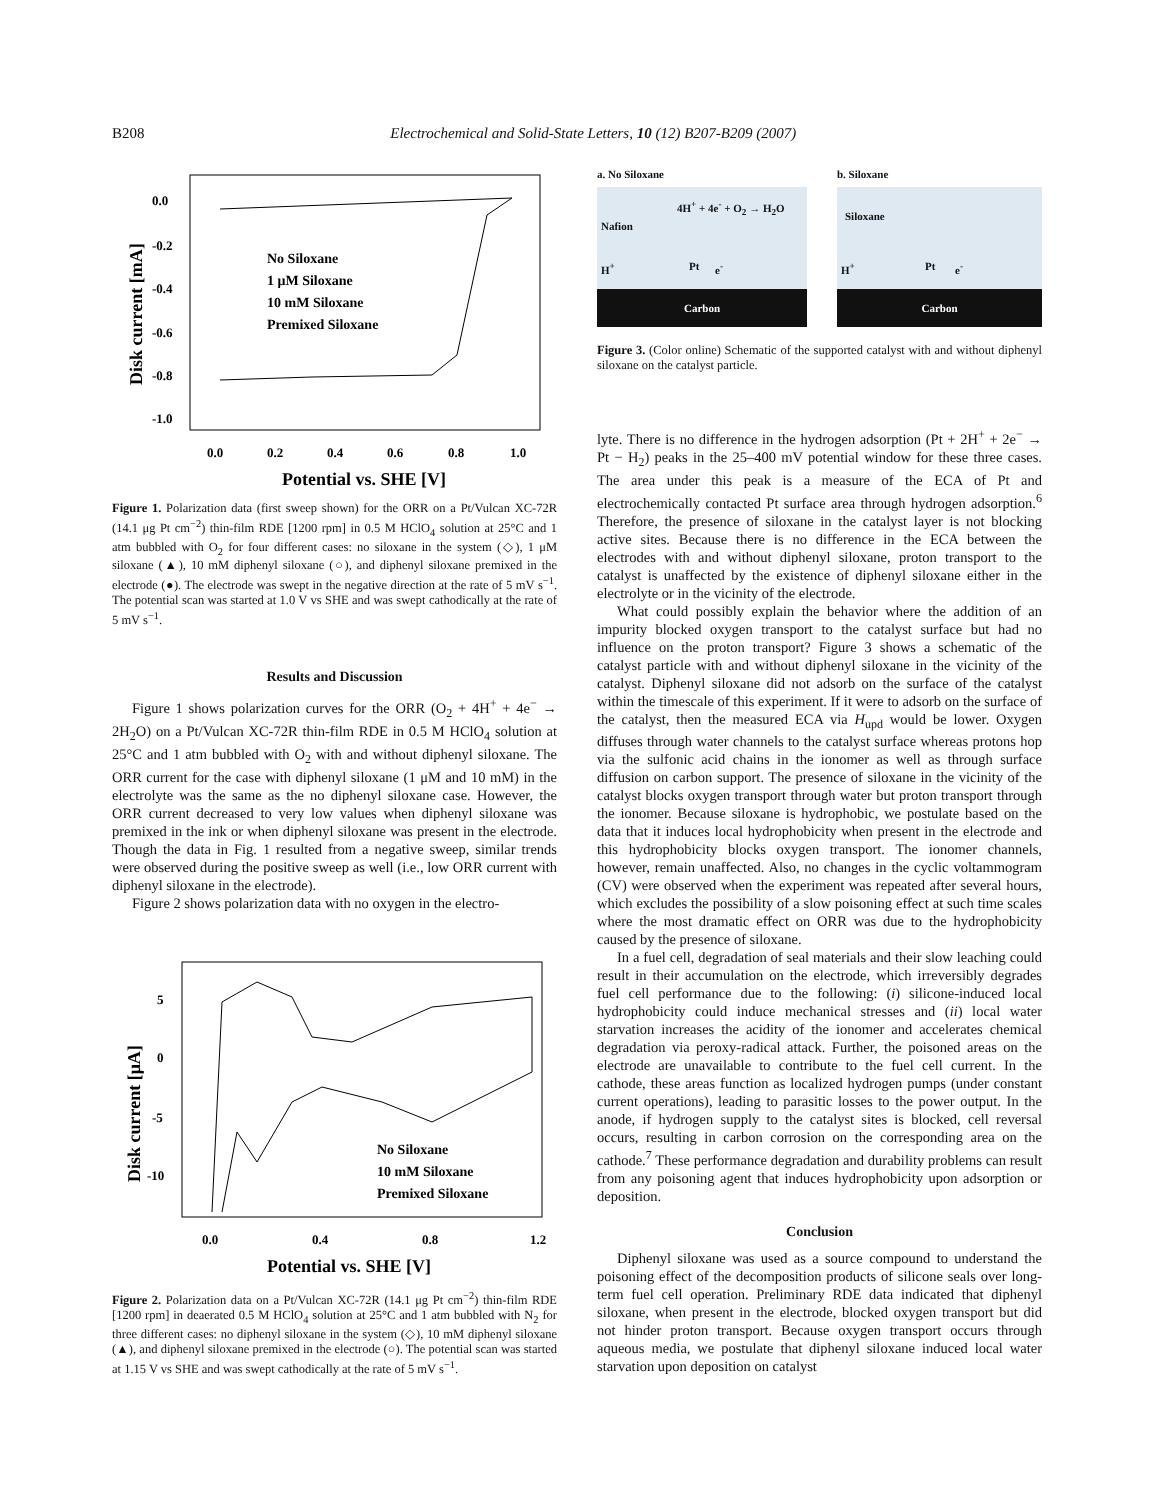B208 Electrochemical and Solid-State Letters, 10 (12) B207-B209 (2007)
0.0
-0.2
-0.4
-0.6
-0.8
-1.0
0.0
0.2
0.4
0.6
0.8
1.0
Potential vs. SHE [V]
Disk current [mA]
No Siloxane
1 μM Siloxane
10 mM Siloxane
Premixed Siloxane
Figure 1. Polarization data (first sweep shown) for the ORR on a Pt/Vulcan XC-72R (14.1 μg Pt cm<sup>−2</sup>) thin-film RDE [1200 rpm] in 0.5 M HClO<sub>4</sub> solution at 25°C and 1 atm bubbled with O<sub>2</sub> for four different cases: no siloxane in the system (◇), 1 μM siloxane (▲), 10 mM diphenyl siloxane (○), and diphenyl siloxane premixed in the electrode (●). The electrode was swept in the negative direction at the rate of 5 mV s<sup>−1</sup>. The potential scan was started at 1.0 V vs SHE and was swept cathodically at the rate of 5 mV s<sup>−1</sup>.
Results and Discussion
Figure 1 shows polarization curves for the ORR (O<sub>2</sub> + 4H<sup>+</sup> + 4e<sup>−</sup> → 2H<sub>2</sub>O) on a Pt/Vulcan XC-72R thin-film RDE in 0.5 M HClO<sub>4</sub> solution at 25°C and 1 atm bubbled with O<sub>2</sub> with and without diphenyl siloxane. The ORR current for the case with diphenyl siloxane (1 μM and 10 mM) in the electrolyte was the same as the no diphenyl siloxane case. However, the ORR current decreased to very low values when diphenyl siloxane was premixed in the ink or when diphenyl siloxane was present in the electrode. Though the data in Fig. 1 resulted from a negative sweep, similar trends were observed during the positive sweep as well (i.e., low ORR current with diphenyl siloxane in the electrode).
Figure 2 shows polarization data with no oxygen in the electro-
5
0
-5
-10
0.0
0.4
0.8
1.2
Potential vs. SHE [V]
Disk current [μA]
No Siloxane
10 mM Siloxane
Premixed Siloxane
Figure 2. Polarization data on a Pt/Vulcan XC-72R (14.1 μg Pt cm<sup>−2</sup>) thin-film RDE [1200 rpm] in deaerated 0.5 M HClO<sub>4</sub> solution at 25°C and 1 atm bubbled with N<sub>2</sub> for three different cases: no diphenyl siloxane in the system (◇), 10 mM diphenyl siloxane (▲), and diphenyl siloxane premixed in the electrode (○). The potential scan was started at 1.15 V vs SHE and was swept cathodically at the rate of 5 mV s<sup>−1</sup>.
a. No Siloxane
4H<sup>+</sup> + 4e<sup>-</sup> + O<sub>2</sub> → H<sub>2</sub>O
Nafion
H<sup>+</sup> Pt e<sup>-</sup>
Carbon
b. Siloxane
Siloxane
H<sup>+</sup> Pt e<sup>-</sup>
Carbon
Figure 3. (Color online) Schematic of the supported catalyst with and without diphenyl siloxane on the catalyst particle.
lyte. There is no difference in the hydrogen adsorption (Pt + 2H<sup>+</sup> + 2e<sup>−</sup> → Pt − H<sub>2</sub>) peaks in the 25–400 mV potential window for these three cases. The area under this peak is a measure of the ECA of Pt and electrochemically contacted Pt surface area through hydrogen adsorption.<sup>6</sup> Therefore, the presence of siloxane in the catalyst layer is not blocking active sites. Because there is no difference in the ECA between the electrodes with and without diphenyl siloxane, proton transport to the catalyst is unaffected by the existence of diphenyl siloxane either in the electrolyte or in the vicinity of the electrode.
What could possibly explain the behavior where the addition of an impurity blocked oxygen transport to the catalyst surface but had no influence on the proton transport? Figure 3 shows a schematic of the catalyst particle with and without diphenyl siloxane in the vicinity of the catalyst. Diphenyl siloxane did not adsorb on the surface of the catalyst within the timescale of this experiment. If it were to adsorb on the surface of the catalyst, then the measured ECA via H<sub>upd</sub> would be lower. Oxygen diffuses through water channels to the catalyst surface whereas protons hop via the sulfonic acid chains in the ionomer as well as through surface diffusion on carbon support. The presence of siloxane in the vicinity of the catalyst blocks oxygen transport through water but proton transport through the ionomer. Because siloxane is hydrophobic, we postulate based on the data that it induces local hydrophobicity when present in the electrode and this hydrophobicity blocks oxygen transport. The ionomer channels, however, remain unaffected. Also, no changes in the cyclic voltammogram (CV) were observed when the experiment was repeated after several hours, which excludes the possibility of a slow poisoning effect at such time scales where the most dramatic effect on ORR was due to the hydrophobicity caused by the presence of siloxane.
In a fuel cell, degradation of seal materials and their slow leaching could result in their accumulation on the electrode, which irreversibly degrades fuel cell performance due to the following: (i) silicone-induced local hydrophobicity could induce mechanical stresses and (ii) local water starvation increases the acidity of the ionomer and accelerates chemical degradation via peroxy-radical attack. Further, the poisoned areas on the electrode are unavailable to contribute to the fuel cell current. In the cathode, these areas function as localized hydrogen pumps (under constant current operations), leading to parasitic losses to the power output. In the anode, if hydrogen supply to the catalyst sites is blocked, cell reversal occurs, resulting in carbon corrosion on the corresponding area on the cathode.<sup>7</sup> These performance degradation and durability problems can result from any poisoning agent that induces hydrophobicity upon adsorption or deposition.
Conclusion
Diphenyl siloxane was used as a source compound to understand the poisoning effect of the decomposition products of silicone seals over long-term fuel cell operation. Preliminary RDE data indicated that diphenyl siloxane, when present in the electrode, blocked oxygen transport but did not hinder proton transport. Because oxygen transport occurs through aqueous media, we postulate that diphenyl siloxane induced local water starvation upon deposition on catalyst